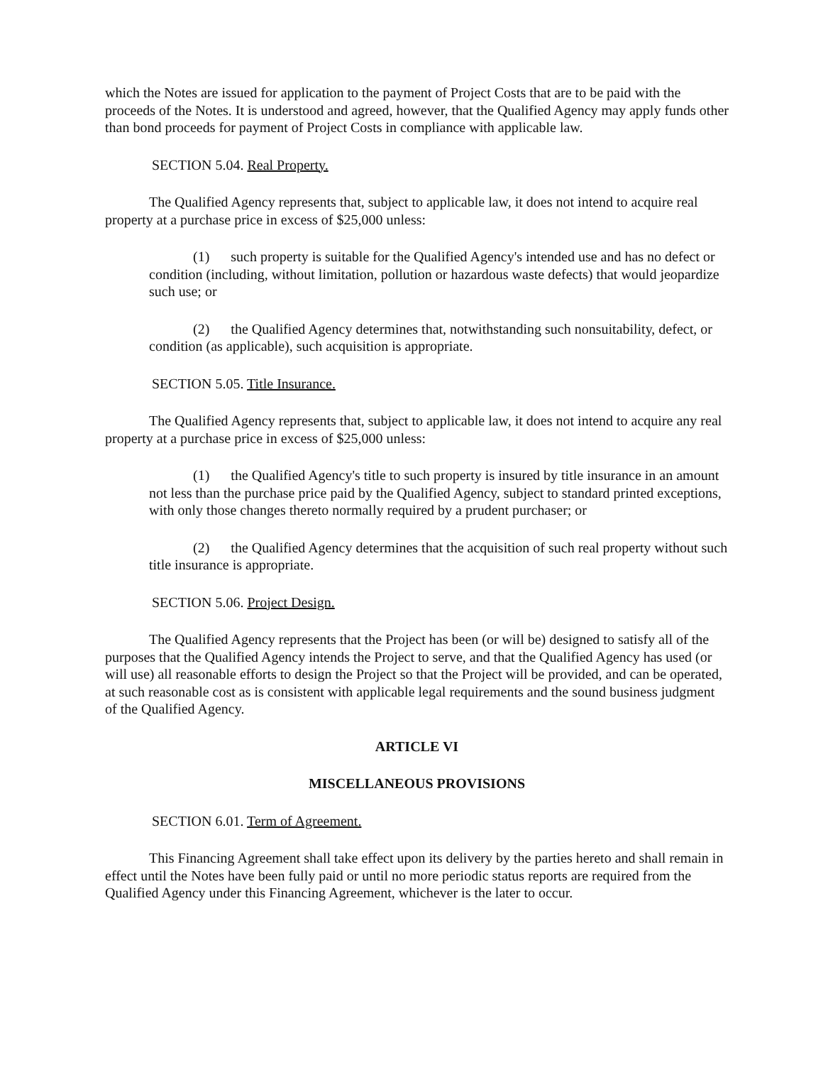which the Notes are issued for application to the payment of Project Costs that are to be paid with the proceeds of the Notes. It is understood and agreed, however, that the Qualified Agency may apply funds other than bond proceeds for payment of Project Costs in compliance with applicable law.
SECTION 5.04. Real Property.
The Qualified Agency represents that, subject to applicable law, it does not intend to acquire real property at a purchase price in excess of $25,000 unless:
(1) such property is suitable for the Qualified Agency's intended use and has no defect or condition (including, without limitation, pollution or hazardous waste defects) that would jeopardize such use; or
(2) the Qualified Agency determines that, notwithstanding such nonsuitability, defect, or condition (as applicable), such acquisition is appropriate.
SECTION 5.05. Title Insurance.
The Qualified Agency represents that, subject to applicable law, it does not intend to acquire any real property at a purchase price in excess of $25,000 unless:
(1) the Qualified Agency's title to such property is insured by title insurance in an amount not less than the purchase price paid by the Qualified Agency, subject to standard printed exceptions, with only those changes thereto normally required by a prudent purchaser; or
(2) the Qualified Agency determines that the acquisition of such real property without such title insurance is appropriate.
SECTION 5.06. Project Design.
The Qualified Agency represents that the Project has been (or will be) designed to satisfy all of the purposes that the Qualified Agency intends the Project to serve, and that the Qualified Agency has used (or will use) all reasonable efforts to design the Project so that the Project will be provided, and can be operated, at such reasonable cost as is consistent with applicable legal requirements and the sound business judgment of the Qualified Agency.
ARTICLE VI
MISCELLANEOUS PROVISIONS
SECTION 6.01. Term of Agreement.
This Financing Agreement shall take effect upon its delivery by the parties hereto and shall remain in effect until the Notes have been fully paid or until no more periodic status reports are required from the Qualified Agency under this Financing Agreement, whichever is the later to occur.